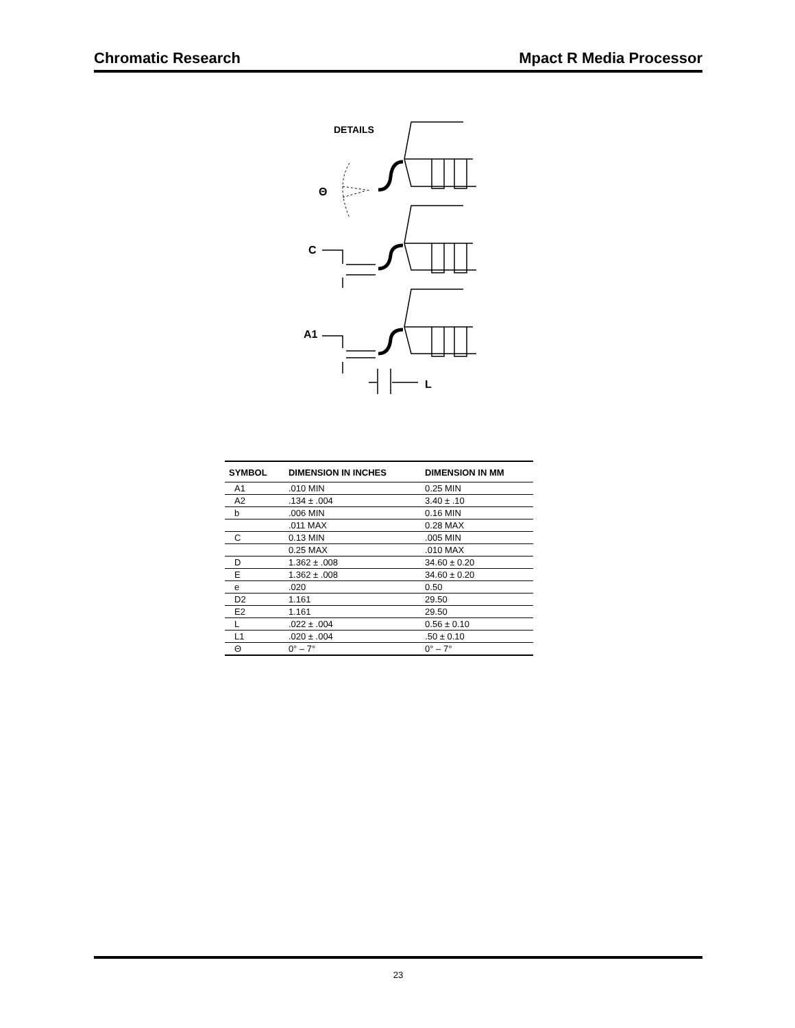Chromatic Research Mpact R Media Processor
DETAILS
Θ
C
A1
L
| SYMBOL | DIMENSION IN INCHES | DIMENSION IN MM |
| --- | --- | --- |
| A1 | .010 MIN | 0.25 MIN |
| A2 | .134 ± .004 | 3.40 ± .10 |
| b | .006 MIN | 0.16 MIN |
| | .011 MAX | 0.28 MAX |
| C | 0.13 MIN | .005 MIN |
| | 0.25 MAX | .010 MAX |
| D | 1.362 ± .008 | 34.60 ± 0.20 |
| E | 1.362 ± .008 | 34.60 ± 0.20 |
| e | .020 | 0.50 |
| D2 | 1.161 | 29.50 |
| E2 | 1.161 | 29.50 |
| L | .022 ± .004 | 0.56 ± 0.10 |
| L1 | .020 ± .004 | .50 ± 0.10 |
| Θ | 0° – 7° | 0° – 7° |
23